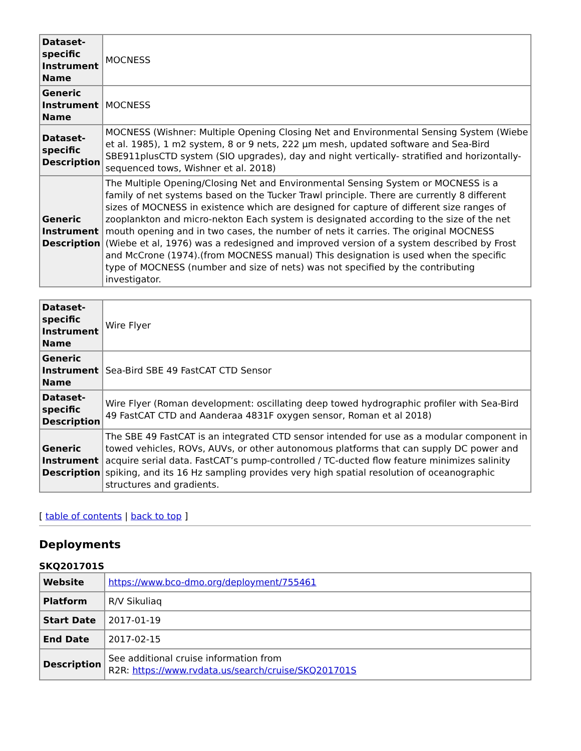| Dataset-specific Instrument Name | MOCNESS |
| Generic Instrument Name | MOCNESS |
| Dataset-specific Description | MOCNESS (Wishner: Multiple Opening Closing Net and Environmental Sensing System (Wiebe et al. 1985), 1 m2 system, 8 or 9 nets, 222 µm mesh, updated software and Sea-Bird SBE911plusCTD system (SIO upgrades), day and night vertically- stratified and horizontally-sequenced tows, Wishner et al. 2018) |
| Generic Instrument Description | The Multiple Opening/Closing Net and Environmental Sensing System or MOCNESS is a family of net systems based on the Tucker Trawl principle. There are currently 8 different sizes of MOCNESS in existence which are designed for capture of different size ranges of zooplankton and micro-nekton Each system is designated according to the size of the net mouth opening and in two cases, the number of nets it carries. The original MOCNESS (Wiebe et al, 1976) was a redesigned and improved version of a system described by Frost and McCrone (1974).(from MOCNESS manual) This designation is used when the specific type of MOCNESS (number and size of nets) was not specified by the contributing investigator. |
| Dataset-specific Instrument Name | Wire Flyer |
| Generic Instrument Name | Sea-Bird SBE 49 FastCAT CTD Sensor |
| Dataset-specific Description | Wire Flyer (Roman development: oscillating deep towed hydrographic profiler with Sea-Bird 49 FastCAT CTD and Aanderaa 4831F oxygen sensor, Roman et al 2018) |
| Generic Instrument Description | The SBE 49 FastCAT is an integrated CTD sensor intended for use as a modular component in towed vehicles, ROVs, AUVs, or other autonomous platforms that can supply DC power and acquire serial data. FastCAT’s pump-controlled / TC-ducted flow feature minimizes salinity spiking, and its 16 Hz sampling provides very high spatial resolution of oceanographic structures and gradients. |
[ table of contents | back to top ]
Deployments
SKQ201701S
| Website | https://www.bco-dmo.org/deployment/755461 |
| Platform | R/V Sikuliaq |
| Start Date | 2017-01-19 |
| End Date | 2017-02-15 |
| Description | See additional cruise information from R2R: https://www.rvdata.us/search/cruise/SKQ201701S |